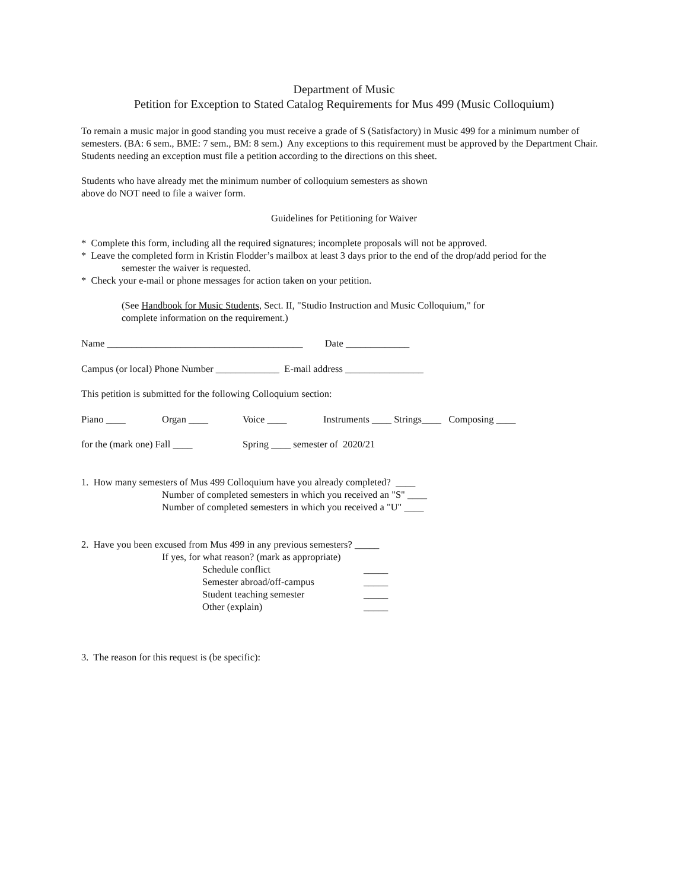Department of Music
Petition for Exception to Stated Catalog Requirements for Mus 499 (Music Colloquium)
To remain a music major in good standing you must receive a grade of S (Satisfactory) in Music 499 for a minimum number of semesters. (BA: 6 sem., BME: 7 sem., BM: 8 sem.) Any exceptions to this requirement must be approved by the Department Chair. Students needing an exception must file a petition according to the directions on this sheet.
Students who have already met the minimum number of colloquium semesters as shown
above do NOT need to file a waiver form.
Guidelines for Petitioning for Waiver
* Complete this form, including all the required signatures; incomplete proposals will not be approved.
* Leave the completed form in Kristin Flodder’s mailbox at least 3 days prior to the end of the drop/add period for the
semester the waiver is requested.
* Check your e-mail or phone messages for action taken on your petition.
(See Handbook for Music Students, Sect. II, "Studio Instruction and Music Colloquium," for
complete information on the requirement.)
Name ________________________________________ Date _____________
Campus (or local) Phone Number _____________ E-mail address ________________
This petition is submitted for the following Colloquium section:
Piano ____ Organ ____ Voice ____ Instruments ____ Strings____ Composing ____
for the (mark one) Fall ____ Spring ____ semester of 2020/21
1. How many semesters of Mus 499 Colloquium have you already completed? ____
Number of completed semesters in which you received an "S" ____
Number of completed semesters in which you received a "U" ____
2. Have you been excused from Mus 499 in any previous semesters? _____
If yes, for what reason? (mark as appropriate)
Schedule conflict _____
Semester abroad/off-campus _____
Student teaching semester _____
Other (explain) _____
3. The reason for this request is (be specific):